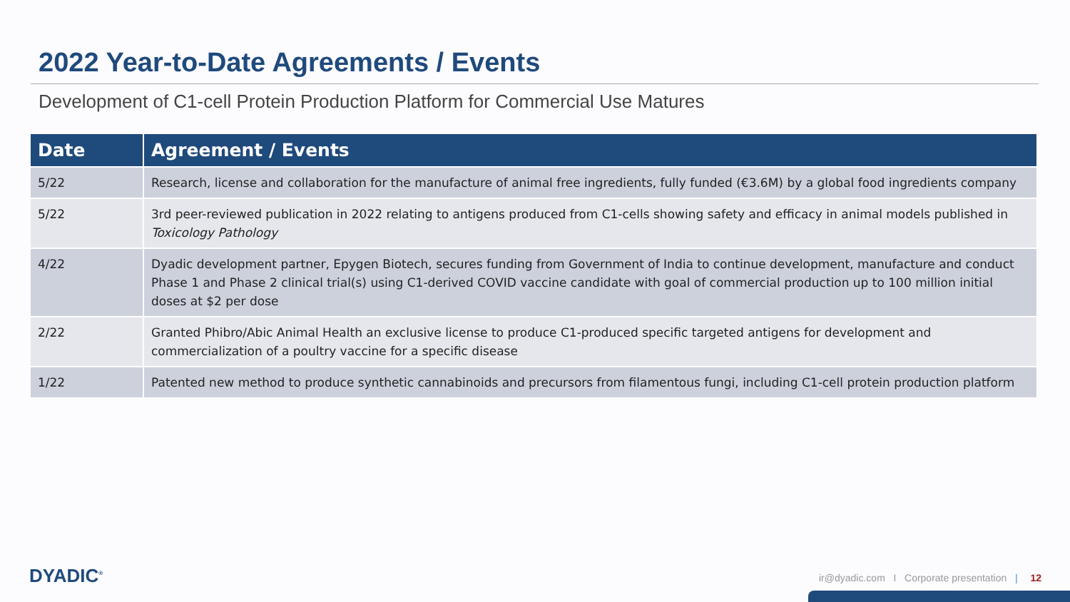2022 Year-to-Date Agreements / Events
Development of C1-cell Protein Production Platform for Commercial Use Matures
| Date | Agreement / Events |
| --- | --- |
| 5/22 | Research, license and collaboration for the manufacture of animal free ingredients, fully funded (€3.6M) by a global food ingredients company |
| 5/22 | 3rd peer-reviewed publication in 2022 relating to antigens produced from C1-cells showing safety and efficacy in animal models published in Toxicology Pathology |
| 4/22 | Dyadic development partner, Epygen Biotech, secures funding from Government of India to continue development, manufacture and conduct Phase 1 and Phase 2 clinical trial(s) using C1-derived COVID vaccine candidate with goal of commercial production up to 100 million initial doses at $2 per dose |
| 2/22 | Granted Phibro/Abic Animal Health an exclusive license to produce C1-produced specific targeted antigens for development and commercialization of a poultry vaccine for a specific disease |
| 1/22 | Patented new method to produce synthetic cannabinoids and precursors from filamentous fungi, including C1-cell protein production platform |
DYADIC<sup>®</sup>
ir@dyadic.com I Corporate presentation | 12